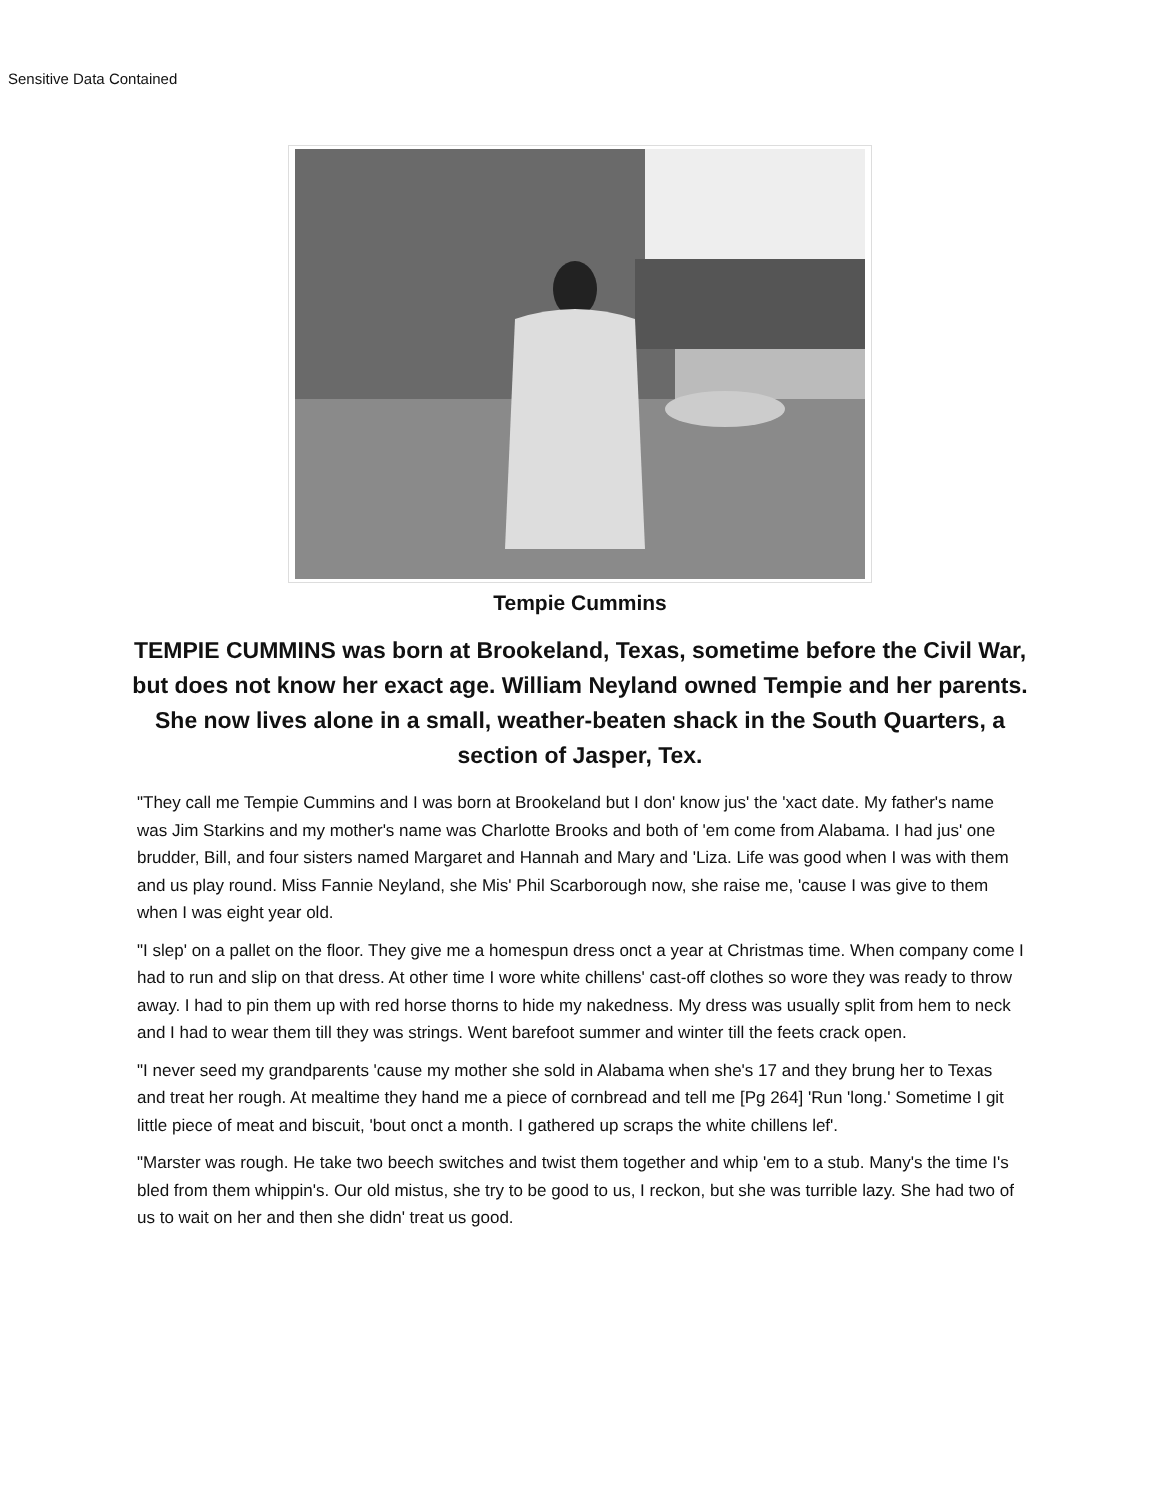Sensitive Data Contained
Tempie Cummins
TEMPIE CUMMINS was born at Brookeland, Texas, sometime before the Civil War, but does not know her exact age. William Neyland owned Tempie and her parents. She now lives alone in a small, weather-beaten shack in the South Quarters, a section of Jasper, Tex.
"They call me Tempie Cummins and I was born at Brookeland but I don' know jus' the 'xact date. My father's name was Jim Starkins and my mother's name was Charlotte Brooks and both of 'em come from Alabama. I had jus' one brudder, Bill, and four sisters named Margaret and Hannah and Mary and 'Liza. Life was good when I was with them and us play round. Miss Fannie Neyland, she Mis' Phil Scarborough now, she raise me, 'cause I was give to them when I was eight year old.
"I slep' on a pallet on the floor. They give me a homespun dress onct a year at Christmas time. When company come I had to run and slip on that dress. At other time I wore white chillens' cast-off clothes so wore they was ready to throw away. I had to pin them up with red horse thorns to hide my nakedness. My dress was usually split from hem to neck and I had to wear them till they was strings. Went barefoot summer and winter till the feets crack open.
"I never seed my grandparents 'cause my mother she sold in Alabama when she's 17 and they brung her to Texas and treat her rough. At mealtime they hand me a piece of cornbread and tell me [Pg 264] 'Run 'long.' Sometime I git little piece of meat and biscuit, 'bout onct a month. I gathered up scraps the white chillens lef'.
"Marster was rough. He take two beech switches and twist them together and whip 'em to a stub. Many's the time I's bled from them whippin's. Our old mistus, she try to be good to us, I reckon, but she was turrible lazy. She had two of us to wait on her and then she didn' treat us good.